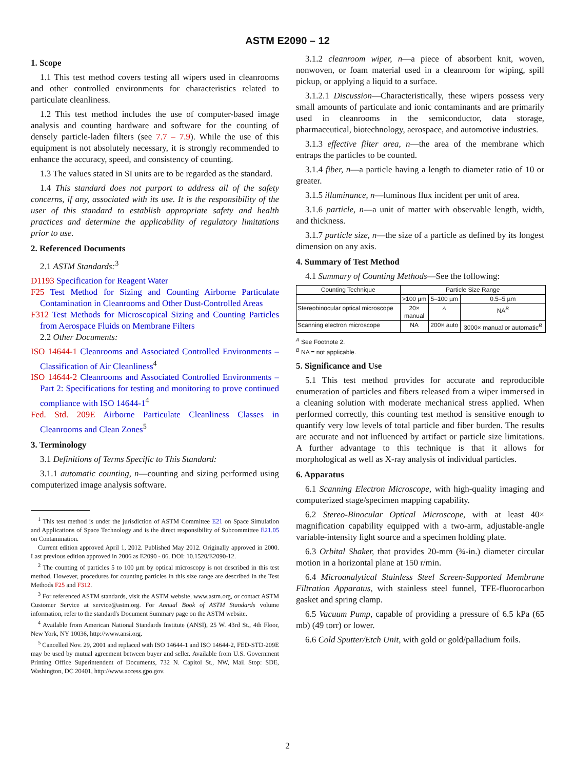ASTM E2090 – 12
1. Scope
1.1 This test method covers testing all wipers used in cleanrooms and other controlled environments for characteristics related to particulate cleanliness.
1.2 This test method includes the use of computer-based image analysis and counting hardware and software for the counting of densely particle-laden filters (see 7.7 – 7.9). While the use of this equipment is not absolutely necessary, it is strongly recommended to enhance the accuracy, speed, and consistency of counting.
1.3 The values stated in SI units are to be regarded as the standard.
1.4 This standard does not purport to address all of the safety concerns, if any, associated with its use. It is the responsibility of the user of this standard to establish appropriate safety and health practices and determine the applicability of regulatory limitations prior to use.
2. Referenced Documents
2.1 ASTM Standards:<sup>3</sup>
D1193 Specification for Reagent Water
F25 Test Method for Sizing and Counting Airborne Particulate Contamination in Cleanrooms and Other Dust-Controlled Areas
F312 Test Methods for Microscopical Sizing and Counting Particles from Aerospace Fluids on Membrane Filters
2.2 Other Documents:
ISO 14644-1 Cleanrooms and Associated Controlled Environments – Classification of Air Cleanliness<sup>4</sup>
ISO 14644-2 Cleanrooms and Associated Controlled Environments – Part 2: Specifications for testing and monitoring to prove continued compliance with ISO 14644-1<sup>4</sup>
Fed. Std. 209E Airborne Particulate Cleanliness Classes in Cleanrooms and Clean Zones<sup>5</sup>
3. Terminology
3.1 Definitions of Terms Specific to This Standard:
3.1.1 automatic counting, n—counting and sizing performed using computerized image analysis software.
<sup>1</sup> This test method is under the jurisdiction of ASTM Committee E21 on Space Simulation and Applications of Space Technology and is the direct responsibility of Subcommittee E21.05 on Contamination.
Current edition approved April 1, 2012. Published May 2012. Originally approved in 2000. Last previous edition approved in 2006 as E2090 - 06. DOI: 10.1520/E2090-12.
<sup>2</sup> The counting of particles 5 to 100 µm by optical microscopy is not described in this test method. However, procedures for counting particles in this size range are described in the Test Methods F25 and F312.
<sup>3</sup> For referenced ASTM standards, visit the ASTM website, www.astm.org, or contact ASTM Customer Service at service@astm.org. For Annual Book of ASTM Standards volume information, refer to the standard's Document Summary page on the ASTM website.
<sup>4</sup> Available from American National Standards Institute (ANSI), 25 W. 43rd St., 4th Floor, New York, NY 10036, http://www.ansi.org.
<sup>5</sup> Cancelled Nov. 29, 2001 and replaced with ISO 14644-1 and ISO 14644-2, FED-STD-209E may be used by mutual agreement between buyer and seller. Available from U.S. Government Printing Office Superintendent of Documents, 732 N. Capitol St., NW, Mail Stop: SDE, Washington, DC 20401, http://www.access.gpo.gov.
3.1.2 cleanroom wiper, n—a piece of absorbent knit, woven, nonwoven, or foam material used in a cleanroom for wiping, spill pickup, or applying a liquid to a surface.
3.1.2.1 Discussion—Characteristically, these wipers possess very small amounts of particulate and ionic contaminants and are primarily used in cleanrooms in the semiconductor, data storage, pharmaceutical, biotechnology, aerospace, and automotive industries.
3.1.3 effective filter area, n—the area of the membrane which entraps the particles to be counted.
3.1.4 fiber, n—a particle having a length to diameter ratio of 10 or greater.
3.1.5 illuminance, n—luminous flux incident per unit of area.
3.1.6 particle, n—a unit of matter with observable length, width, and thickness.
3.1.7 particle size, n—the size of a particle as defined by its longest dimension on any axis.
4. Summary of Test Method
4.1 Summary of Counting Methods—See the following:
| Counting Technique | Particle Size Range | | |
| --- | --- | --- | --- |
| | >100 µm | 5–100 µm | 0.5–5 µm |
| Stereobinocular optical microscope | 20× manual | <sup>A</sup> | NA<sup>B</sup> |
| Scanning electron microscope | NA | 200× auto | 3000× manual or automatic<sup>B</sup> |
<sup>A</sup> See Footnote 2.
<sup>B</sup> NA = not applicable.
5. Significance and Use
5.1 This test method provides for accurate and reproducible enumeration of particles and fibers released from a wiper immersed in a cleaning solution with moderate mechanical stress applied. When performed correctly, this counting test method is sensitive enough to quantify very low levels of total particle and fiber burden. The results are accurate and not influenced by artifact or particle size limitations. A further advantage to this technique is that it allows for morphological as well as X-ray analysis of individual particles.
6. Apparatus
6.1 Scanning Electron Microscope, with high-quality imaging and computerized stage/specimen mapping capability.
6.2 Stereo-Binocular Optical Microscope, with at least 40× magnification capability equipped with a two-arm, adjustable-angle variable-intensity light source and a specimen holding plate.
6.3 Orbital Shaker, that provides 20-mm (¾-in.) diameter circular motion in a horizontal plane at 150 r/min.
6.4 Microanalytical Stainless Steel Screen-Supported Membrane Filtration Apparatus, with stainless steel funnel, TFE-fluorocarbon gasket and spring clamp.
6.5 Vacuum Pump, capable of providing a pressure of 6.5 kPa (65 mb) (49 torr) or lower.
6.6 Cold Sputter/Etch Unit, with gold or gold/palladium foils.
2